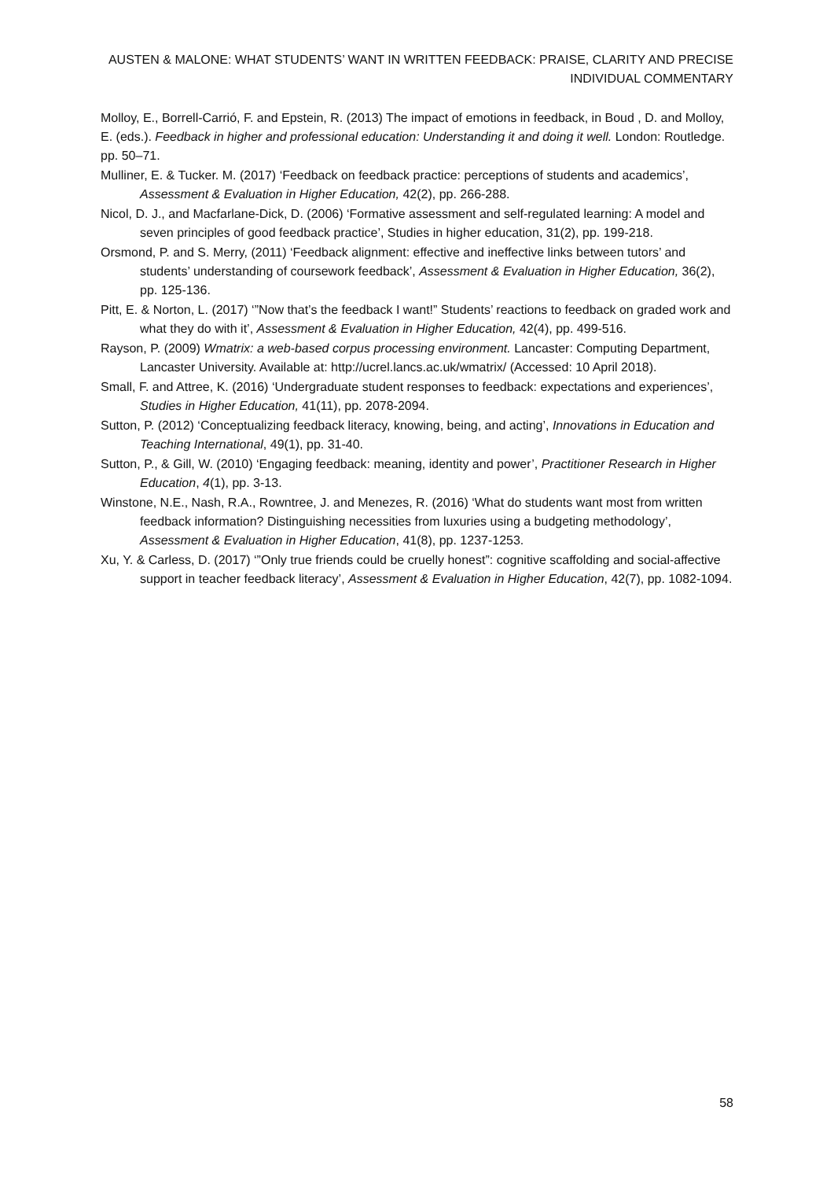AUSTEN & MALONE: WHAT STUDENTS’ WANT IN WRITTEN FEEDBACK: PRAISE, CLARITY AND PRECISE INDIVIDUAL COMMENTARY
Molloy, E., Borrell-Carrió, F. and Epstein, R. (2013) The impact of emotions in feedback, in Boud , D. and Molloy, E. (eds.). Feedback in higher and professional education: Understanding it and doing it well. London: Routledge. pp. 50–71.
Mulliner, E. & Tucker. M. (2017) ‘Feedback on feedback practice: perceptions of students and academics’, Assessment & Evaluation in Higher Education, 42(2), pp. 266-288.
Nicol, D. J., and Macfarlane-Dick, D. (2006) ‘Formative assessment and self-regulated learning: A model and seven principles of good feedback practice’, Studies in higher education, 31(2), pp. 199-218.
Orsmond, P. and S. Merry, (2011) ‘Feedback alignment: effective and ineffective links between tutors’ and students’ understanding of coursework feedback’, Assessment & Evaluation in Higher Education, 36(2), pp. 125-136.
Pitt, E. & Norton, L. (2017) ‘”Now that’s the feedback I want!” Students’ reactions to feedback on graded work and what they do with it’, Assessment & Evaluation in Higher Education, 42(4), pp. 499-516.
Rayson, P. (2009) Wmatrix: a web-based corpus processing environment. Lancaster: Computing Department, Lancaster University. Available at: http://ucrel.lancs.ac.uk/wmatrix/ (Accessed: 10 April 2018).
Small, F. and Attree, K. (2016) ‘Undergraduate student responses to feedback: expectations and experiences’, Studies in Higher Education, 41(11), pp. 2078-2094.
Sutton, P. (2012) ‘Conceptualizing feedback literacy, knowing, being, and acting’, Innovations in Education and Teaching International, 49(1), pp. 31-40.
Sutton, P., & Gill, W. (2010) ‘Engaging feedback: meaning, identity and power’, Practitioner Research in Higher Education, 4(1), pp. 3-13.
Winstone, N.E., Nash, R.A., Rowntree, J. and Menezes, R. (2016) ‘What do students want most from written feedback information? Distinguishing necessities from luxuries using a budgeting methodology’, Assessment & Evaluation in Higher Education, 41(8), pp. 1237-1253.
Xu, Y. & Carless, D. (2017) ‘”Only true friends could be cruelly honest”: cognitive scaffolding and social-affective support in teacher feedback literacy’, Assessment & Evaluation in Higher Education, 42(7), pp. 1082-1094.
58